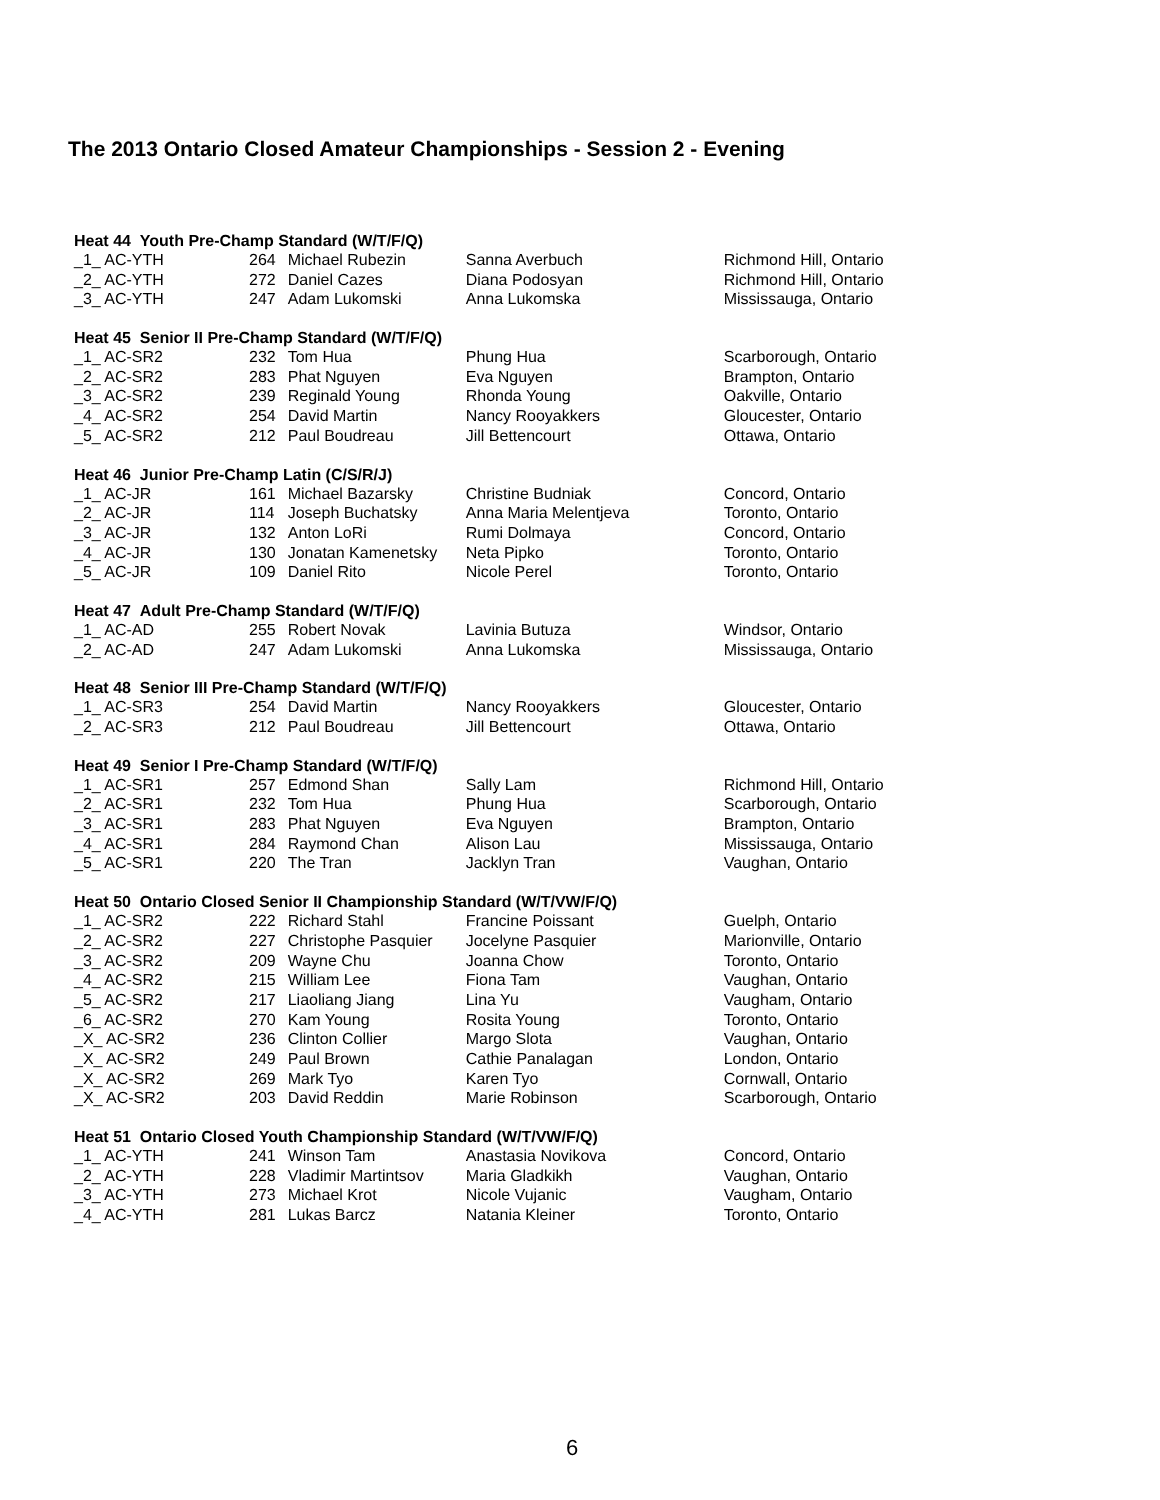The 2013 Ontario Closed Amateur Championships - Session 2 - Evening
| Heat 44 Youth Pre-Champ Standard (W/T/F/Q) | | | | |
| --- | --- | --- | --- | --- |
| _1_ AC-YTH | 264 | Michael Rubezin | Sanna Averbuch | Richmond Hill, Ontario |
| _2_ AC-YTH | 272 | Daniel Cazes | Diana Podosyan | Richmond Hill, Ontario |
| _3_ AC-YTH | 247 | Adam Lukomski | Anna Lukomska | Mississauga, Ontario |
| Heat 45 Senior II Pre-Champ Standard (W/T/F/Q) | | | | |
| _1_ AC-SR2 | 232 | Tom Hua | Phung Hua | Scarborough, Ontario |
| _2_ AC-SR2 | 283 | Phat Nguyen | Eva Nguyen | Brampton, Ontario |
| _3_ AC-SR2 | 239 | Reginald Young | Rhonda Young | Oakville, Ontario |
| _4_ AC-SR2 | 254 | David Martin | Nancy Rooyakkers | Gloucester, Ontario |
| _5_ AC-SR2 | 212 | Paul Boudreau | Jill Bettencourt | Ottawa, Ontario |
| Heat 46 Junior Pre-Champ Latin (C/S/R/J) | | | | |
| _1_ AC-JR | 161 | Michael Bazarsky | Christine Budniak | Concord, Ontario |
| _2_ AC-JR | 114 | Joseph Buchatsky | Anna Maria Melentjeva | Toronto, Ontario |
| _3_ AC-JR | 132 | Anton LoRi | Rumi Dolmaya | Concord, Ontario |
| _4_ AC-JR | 130 | Jonatan Kamenetsky | Neta Pipko | Toronto, Ontario |
| _5_ AC-JR | 109 | Daniel Rito | Nicole Perel | Toronto, Ontario |
| Heat 47 Adult Pre-Champ Standard (W/T/F/Q) | | | | |
| _1_ AC-AD | 255 | Robert Novak | Lavinia Butuza | Windsor, Ontario |
| _2_ AC-AD | 247 | Adam Lukomski | Anna Lukomska | Mississauga, Ontario |
| Heat 48 Senior III Pre-Champ Standard (W/T/F/Q) | | | | |
| _1_ AC-SR3 | 254 | David Martin | Nancy Rooyakkers | Gloucester, Ontario |
| _2_ AC-SR3 | 212 | Paul Boudreau | Jill Bettencourt | Ottawa, Ontario |
| Heat 49 Senior I Pre-Champ Standard (W/T/F/Q) | | | | |
| _1_ AC-SR1 | 257 | Edmond Shan | Sally Lam | Richmond Hill, Ontario |
| _2_ AC-SR1 | 232 | Tom Hua | Phung Hua | Scarborough, Ontario |
| _3_ AC-SR1 | 283 | Phat Nguyen | Eva Nguyen | Brampton, Ontario |
| _4_ AC-SR1 | 284 | Raymond Chan | Alison Lau | Mississauga, Ontario |
| _5_ AC-SR1 | 220 | The Tran | Jacklyn Tran | Vaughan, Ontario |
| Heat 50 Ontario Closed Senior II Championship Standard (W/T/VW/F/Q) | | | | |
| _1_ AC-SR2 | 222 | Richard Stahl | Francine Poissant | Guelph, Ontario |
| _2_ AC-SR2 | 227 | Christophe Pasquier | Jocelyne Pasquier | Marionville, Ontario |
| _3_ AC-SR2 | 209 | Wayne Chu | Joanna Chow | Toronto, Ontario |
| _4_ AC-SR2 | 215 | William Lee | Fiona Tam | Vaughan, Ontario |
| _5_ AC-SR2 | 217 | Liaoliang Jiang | Lina Yu | Vaugham, Ontario |
| _6_ AC-SR2 | 270 | Kam Young | Rosita Young | Toronto, Ontario |
| _X_ AC-SR2 | 236 | Clinton Collier | Margo Slota | Vaughan, Ontario |
| _X_ AC-SR2 | 249 | Paul Brown | Cathie Panalagan | London, Ontario |
| _X_ AC-SR2 | 269 | Mark Tyo | Karen Tyo | Cornwall, Ontario |
| _X_ AC-SR2 | 203 | David Reddin | Marie Robinson | Scarborough, Ontario |
| Heat 51 Ontario Closed Youth Championship Standard (W/T/VW/F/Q) | | | | |
| _1_ AC-YTH | 241 | Winson Tam | Anastasia Novikova | Concord, Ontario |
| _2_ AC-YTH | 228 | Vladimir Martintsov | Maria Gladkikh | Vaughan, Ontario |
| _3_ AC-YTH | 273 | Michael Krot | Nicole Vujanic | Vaugham, Ontario |
| _4_ AC-YTH | 281 | Lukas Barcz | Natania Kleiner | Toronto, Ontario |
6